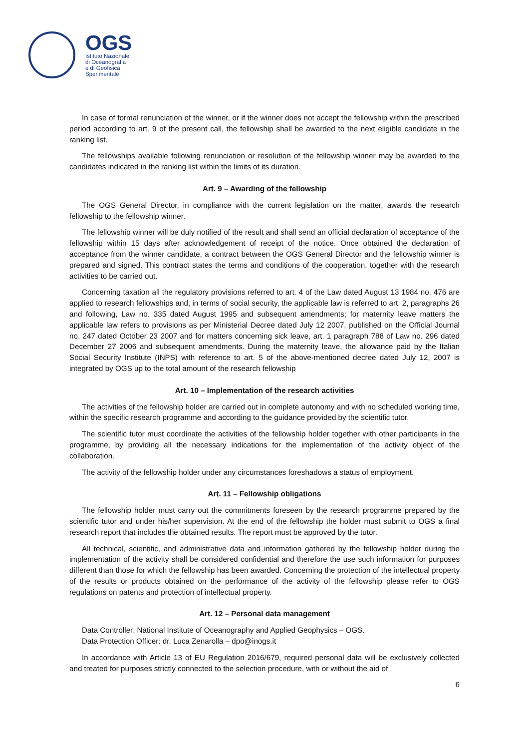OGS
Istituto Nazionale
di Oceanografia
e di Geofisica
Sperimentale
In case of formal renunciation of the winner, or if the winner does not accept the fellowship within the prescribed period according to art. 9 of the present call, the fellowship shall be awarded to the next eligible candidate in the ranking list.
The fellowships available following renunciation or resolution of the fellowship winner may be awarded to the candidates indicated in the ranking list within the limits of its duration.
Art. 9 – Awarding of the fellowship
The OGS General Director, in compliance with the current legislation on the matter, awards the research fellowship to the fellowship winner.
The fellowship winner will be duly notified of the result and shall send an official declaration of acceptance of the fellowship within 15 days after acknowledgement of receipt of the notice. Once obtained the declaration of acceptance from the winner candidate, a contract between the OGS General Director and the fellowship winner is prepared and signed. This contract states the terms and conditions of the cooperation, together with the research activities to be carried out.
Concerning taxation all the regulatory provisions referred to art. 4 of the Law dated August 13 1984 no. 476 are applied to research fellowships and, in terms of social security, the applicable law is referred to art. 2, paragraphs 26 and following, Law no. 335 dated August 1995 and subsequent amendments; for maternity leave matters the applicable law refers to provisions as per Ministerial Decree dated July 12 2007, published on the Official Journal no. 247 dated October 23 2007 and for matters concerning sick leave, art. 1 paragraph 788 of Law no. 296 dated December 27 2006 and subsequent amendments. During the maternity leave, the allowance paid by the Italian Social Security Institute (INPS) with reference to art. 5 of the above-mentioned decree dated July 12, 2007 is integrated by OGS up to the total amount of the research fellowship
Art. 10 – Implementation of the research activities
The activities of the fellowship holder are carried out in complete autonomy and with no scheduled working time, within the specific research programme and according to the guidance provided by the scientific tutor.
The scientific tutor must coordinate the activities of the fellowship holder together with other participants in the programme, by providing all the necessary indications for the implementation of the activity object of the collaboration.
The activity of the fellowship holder under any circumstances foreshadows a status of employment.
Art. 11 – Fellowship obligations
The fellowship holder must carry out the commitments foreseen by the research programme prepared by the scientific tutor and under his/her supervision. At the end of the fellowship the holder must submit to OGS a final research report that includes the obtained results. The report must be approved by the tutor.
All technical, scientific, and administrative data and information gathered by the fellowship holder during the implementation of the activity shall be considered confidential and therefore the use such information for purposes different than those for which the fellowship has been awarded. Concerning the protection of the intellectual property of the results or products obtained on the performance of the activity of the fellowship please refer to OGS regulations on patents and protection of intellectual property.
Art. 12 – Personal data management
Data Controller: National Institute of Oceanography and Applied Geophysics – OGS.
Data Protection Officer: dr. Luca Zenarolla – dpo@inogs.it
In accordance with Article 13 of EU Regulation 2016/679, required personal data will be exclusively collected and treated for purposes strictly connected to the selection procedure, with or without the aid of
6